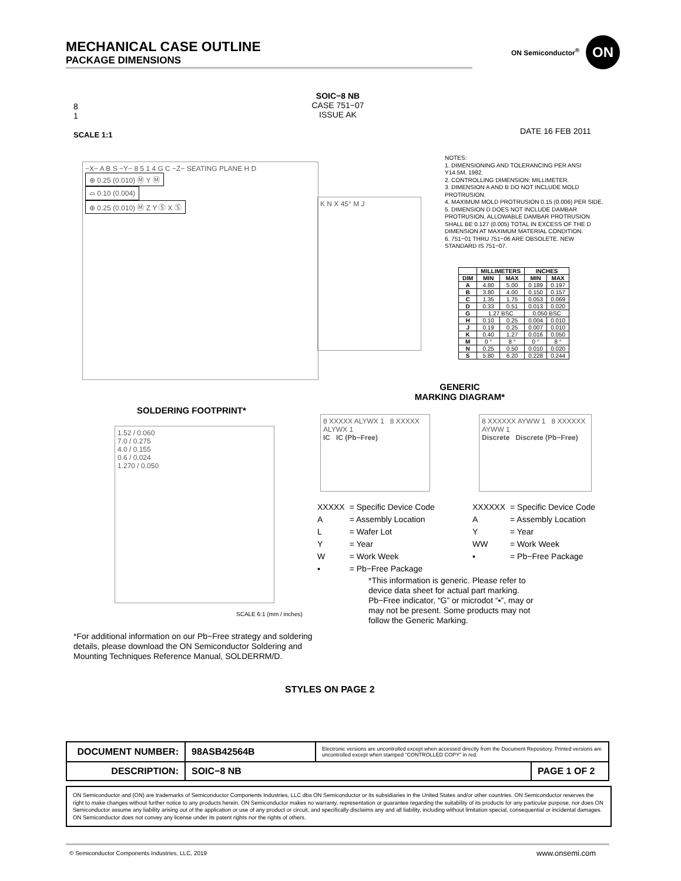MECHANICAL CASE OUTLINE
PACKAGE DIMENSIONS
ON Semiconductor<sup>®</sup> ON
8
1
SCALE 1:1
SOIC−8 NB
CASE 751−07
ISSUE AK
DATE 16 FEB 2011
−X− A B S −Y− 8 5 1 4 G C −Z− SEATING PLANE H D
⊕ 0.25 (0.010) Ⓜ Y Ⓜ
⌓ 0.10 (0.004)
⊕ 0.25 (0.010) Ⓜ Z Y Ⓢ X Ⓢ
K N X 45° M J
NOTES:
1. DIMENSIONING AND TOLERANCING PER ANSI Y14.5M, 1982.
2. CONTROLLING DIMENSION: MILLIMETER.
3. DIMENSION A AND B DO NOT INCLUDE MOLD PROTRUSION.
4. MAXIMUM MOLD PROTRUSION 0.15 (0.006) PER SIDE.
5. DIMENSION D DOES NOT INCLUDE DAMBAR PROTRUSION. ALLOWABLE DAMBAR PROTRUSION SHALL BE 0.127 (0.005) TOTAL IN EXCESS OF THE D DIMENSION AT MAXIMUM MATERIAL CONDITION.
6. 751−01 THRU 751−06 ARE OBSOLETE. NEW STANDARD IS 751−07.
| | MILLIMETERS | | INCHES | |
| --- | --- | --- | --- | --- |
| DIM | MIN | MAX | MIN | MAX |
| A | 4.80 | 5.00 | 0.189 | 0.197 |
| B | 3.80 | 4.00 | 0.150 | 0.157 |
| C | 1.35 | 1.75 | 0.053 | 0.069 |
| D | 0.33 | 0.51 | 0.013 | 0.020 |
| G | 1.27 BSC | | 0.050 BSC | |
| H | 0.10 | 0.25 | 0.004 | 0.010 |
| J | 0.19 | 0.25 | 0.007 | 0.010 |
| K | 0.40 | 1.27 | 0.016 | 0.050 |
| M | 0 ° | 8 ° | 0 ° | 8 ° |
| N | 0.25 | 0.50 | 0.010 | 0.020 |
| S | 5.80 | 6.20 | 0.228 | 0.244 |
GENERIC
MARKING DIAGRAM*
SOLDERING FOOTPRINT*
1.52 / 0.060
7.0 / 0.275
4.0 / 0.155
0.6 / 0.024
1.270 / 0.050
SCALE 6:1 (mm / inches)
8 XXXXX ALYWX 1 8 XXXXX ALYWX 1
IC IC (Pb−Free)
8 XXXXXX AYWW 1 8 XXXXXX AYWW 1
Discrete Discrete (Pb−Free)
| XXXXX | = Specific Device Code |
| A | = Assembly Location |
| L | = Wafer Lot |
| Y | = Year |
| W | = Work Week |
| ▪ | = Pb−Free Package |
| XXXXXX | = Specific Device Code |
| A | = Assembly Location |
| Y | = Year |
| WW | = Work Week |
| ▪ | = Pb−Free Package |
*This information is generic. Please refer to device data sheet for actual part marking. Pb−Free indicator, “G” or microdot “▪”, may or may not be present. Some products may not follow the Generic Marking.
*For additional information on our Pb−Free strategy and soldering details, please download the ON Semiconductor Soldering and Mounting Techniques Reference Manual, SOLDERRM/D.
STYLES ON PAGE 2
| DOCUMENT NUMBER: | 98ASB42564B | Electronic versions are uncontrolled except when accessed directly from the Document Repository. Printed versions are uncontrolled except when stamped “CONTROLLED COPY” in red. | |
| DESCRIPTION: | SOIC−8 NB | | PAGE 1 OF 2 |
ON Semiconductor and (ON) are trademarks of Semiconductor Components Industries, LLC dba ON Semiconductor or its subsidiaries in the United States and/or other countries. ON Semiconductor reserves the right to make changes without further notice to any products herein. ON Semiconductor makes no warranty, representation or guarantee regarding the suitability of its products for any particular purpose, nor does ON Semiconductor assume any liability arising out of the application or use of any product or circuit, and specifically disclaims any and all liability, including without limitation special, consequential or incidental damages. ON Semiconductor does not convey any license under its patent rights nor the rights of others.
© Semiconductor Components Industries, LLC, 2019
www.onsemi.com